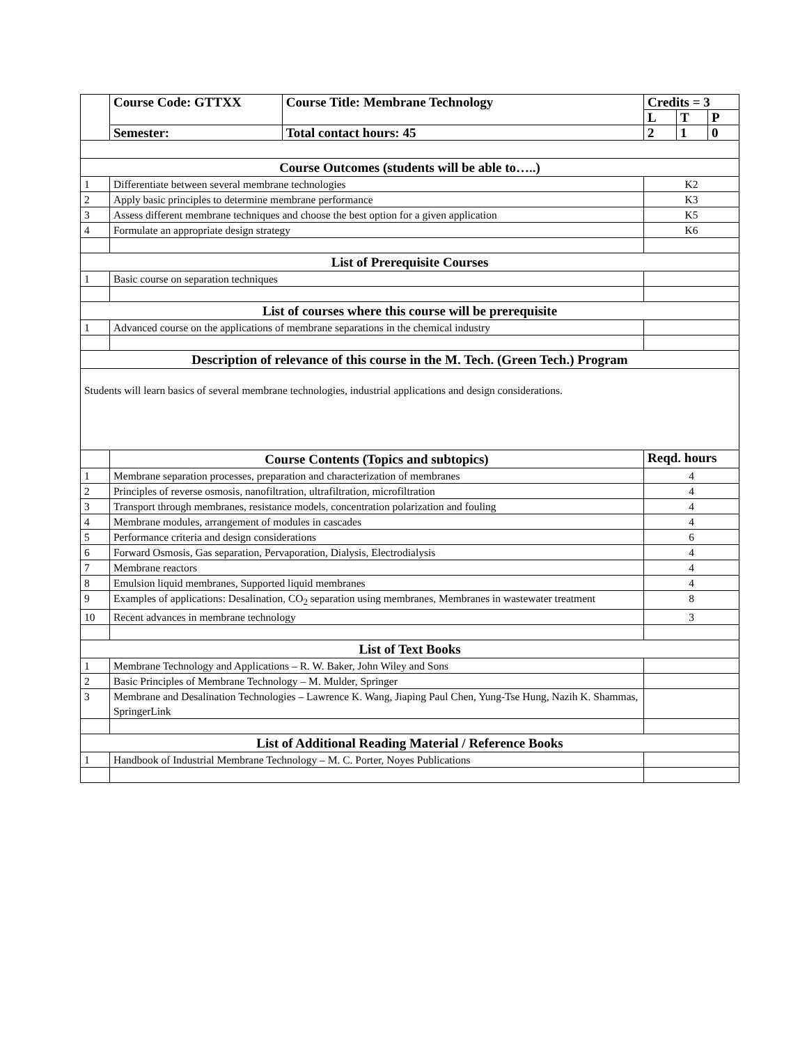| | Course Code: GTTXX | Course Title: Membrane Technology | Credits = 3 | | |
| | | | L | T | P |
| | Semester: | Total contact hours: 45 | 2 | 1 | 0 |
| Course Outcomes (students will be able to…..) | | | | | |
| 1 | Differentiate between several membrane technologies | | K2 | | |
| 2 | Apply basic principles to determine membrane performance | | K3 | | |
| 3 | Assess different membrane techniques and choose the best option for a given application | | K5 | | |
| 4 | Formulate an appropriate design strategy | | K6 | | |
| List of Prerequisite Courses | | | | | |
| 1 | Basic course on separation techniques | | | | |
| List of courses where this course will be prerequisite | | | | | |
| 1 | Advanced course on the applications of membrane separations in the chemical industry | | | | |
| Description of relevance of this course in the M. Tech. (Green Tech.) Program | | | | | |
| Students will learn basics of several membrane technologies, industrial applications and design considerations. | | | | | |
| | Course Contents (Topics and subtopics) | | Reqd. hours | | |
| 1 | Membrane separation processes, preparation and characterization of membranes | | 4 | | |
| 2 | Principles of reverse osmosis, nanofiltration, ultrafiltration, microfiltration | | 4 | | |
| 3 | Transport through membranes, resistance models, concentration polarization and fouling | | 4 | | |
| 4 | Membrane modules, arrangement of modules in cascades | | 4 | | |
| 5 | Performance criteria and design considerations | | 6 | | |
| 6 | Forward Osmosis, Gas separation, Pervaporation, Dialysis, Electrodialysis | | 4 | | |
| 7 | Membrane reactors | | 4 | | |
| 8 | Emulsion liquid membranes, Supported liquid membranes | | 4 | | |
| 9 | Examples of applications: Desalination, CO<sub>2</sub> separation using membranes, Membranes in wastewater treatment | | 8 | | |
| 10 | Recent advances in membrane technology | | 3 | | |
| List of Text Books | | | | | |
| 1 | Membrane Technology and Applications – R. W. Baker, John Wiley and Sons | | | | |
| 2 | Basic Principles of Membrane Technology – M. Mulder, Springer | | | | |
| 3 | Membrane and Desalination Technologies – Lawrence K. Wang, Jiaping Paul Chen, Yung-Tse Hung, Nazih K. Shammas, SpringerLink | | | | |
| List of Additional Reading Material / Reference Books | | | | | |
| 1 | Handbook of Industrial Membrane Technology – M. C. Porter, Noyes Publications | | | | |